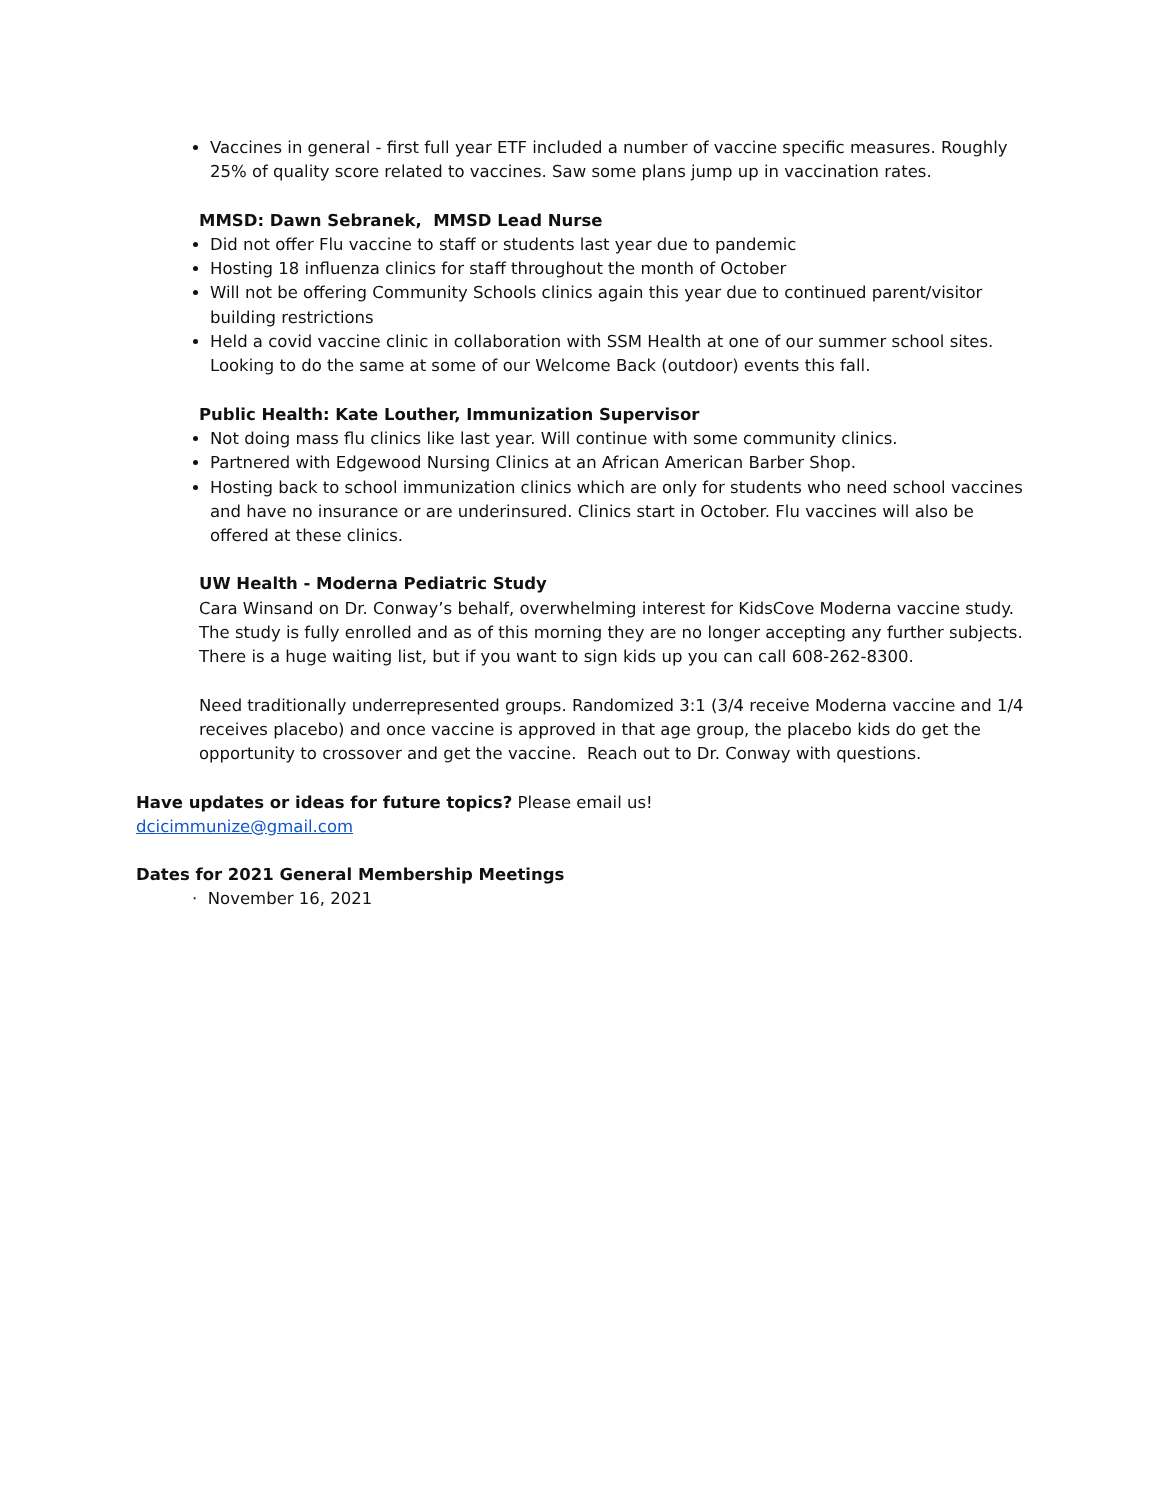Vaccines in general - first full year ETF included a number of vaccine specific measures. Roughly 25% of quality score related to vaccines. Saw some plans jump up in vaccination rates.
MMSD: Dawn Sebranek, MMSD Lead Nurse
Did not offer Flu vaccine to staff or students last year due to pandemic
Hosting 18 influenza clinics for staff throughout the month of October
Will not be offering Community Schools clinics again this year due to continued parent/visitor building restrictions
Held a covid vaccine clinic in collaboration with SSM Health at one of our summer school sites. Looking to do the same at some of our Welcome Back (outdoor) events this fall.
Public Health: Kate Louther, Immunization Supervisor
Not doing mass flu clinics like last year. Will continue with some community clinics.
Partnered with Edgewood Nursing Clinics at an African American Barber Shop.
Hosting back to school immunization clinics which are only for students who need school vaccines and have no insurance or are underinsured. Clinics start in October. Flu vaccines will also be offered at these clinics.
UW Health - Moderna Pediatric Study
Cara Winsand on Dr. Conway’s behalf, overwhelming interest for KidsCove Moderna vaccine study. The study is fully enrolled and as of this morning they are no longer accepting any further subjects. There is a huge waiting list, but if you want to sign kids up you can call 608-262-8300.
Need traditionally underrepresented groups. Randomized 3:1 (3/4 receive Moderna vaccine and 1/4 receives placebo) and once vaccine is approved in that age group, the placebo kids do get the opportunity to crossover and get the vaccine. Reach out to Dr. Conway with questions.
Have updates or ideas for future topics? Please email us!
dcicimmunize@gmail.com
Dates for 2021 General Membership Meetings
· November 16, 2021